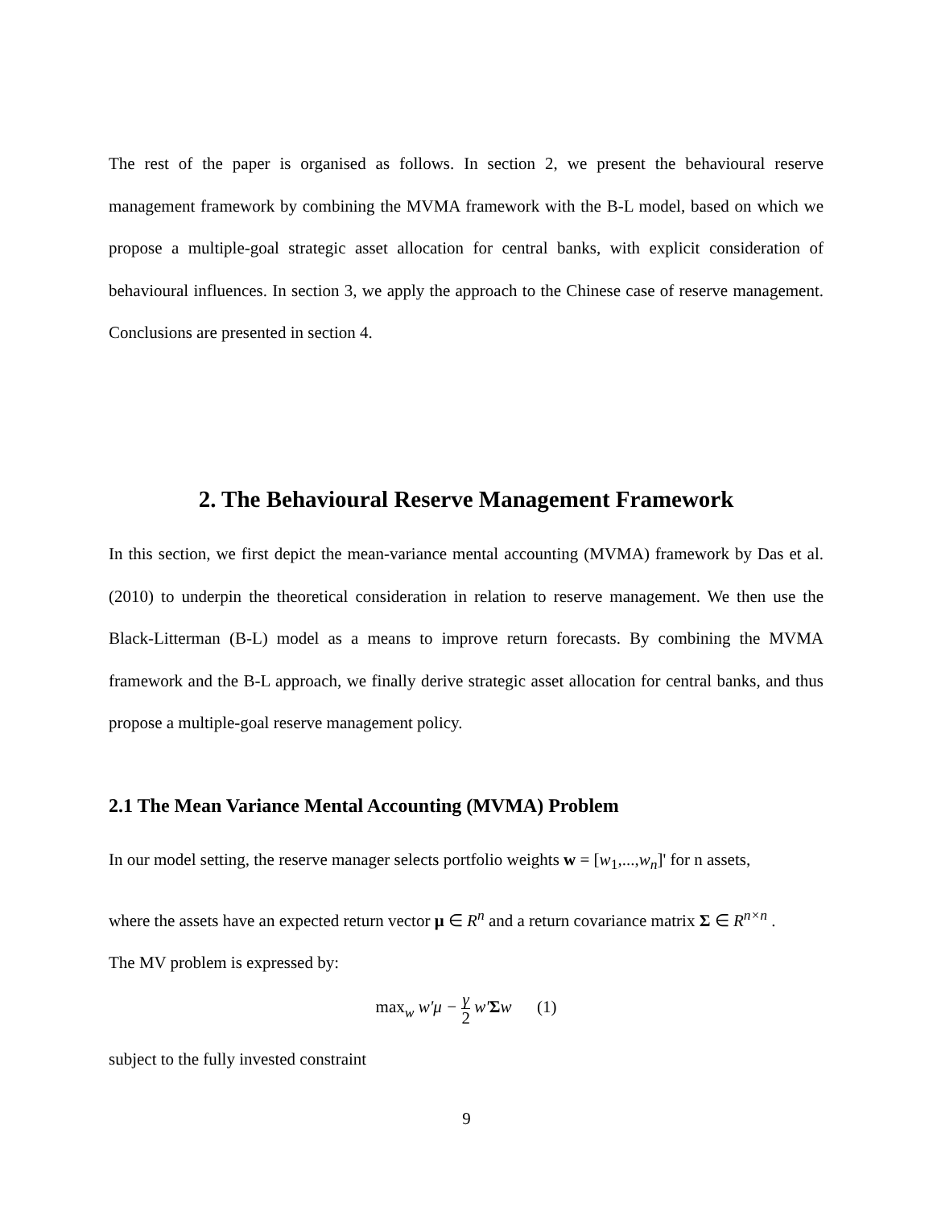The rest of the paper is organised as follows. In section 2, we present the behavioural reserve management framework by combining the MVMA framework with the B-L model, based on which we propose a multiple-goal strategic asset allocation for central banks, with explicit consideration of behavioural influences. In section 3, we apply the approach to the Chinese case of reserve management. Conclusions are presented in section 4.
2. The Behavioural Reserve Management Framework
In this section, we first depict the mean-variance mental accounting (MVMA) framework by Das et al. (2010) to underpin the theoretical consideration in relation to reserve management. We then use the Black-Litterman (B-L) model as a means to improve return forecasts. By combining the MVMA framework and the B-L approach, we finally derive strategic asset allocation for central banks, and thus propose a multiple-goal reserve management policy.
2.1 The Mean Variance Mental Accounting (MVMA) Problem
In our model setting, the reserve manager selects portfolio weights w = [w<sub>1</sub>,...,w<sub>n</sub>]' for n assets,
where the assets have an expected return vector μ ∈ R<sup>n</sup> and a return covariance matrix Σ ∈ R<sup>n×n</sup> .
The MV problem is expressed by:
max<sub>w</sub> w'μ − γ 2 w'Σw (1)
subject to the fully invested constraint
9